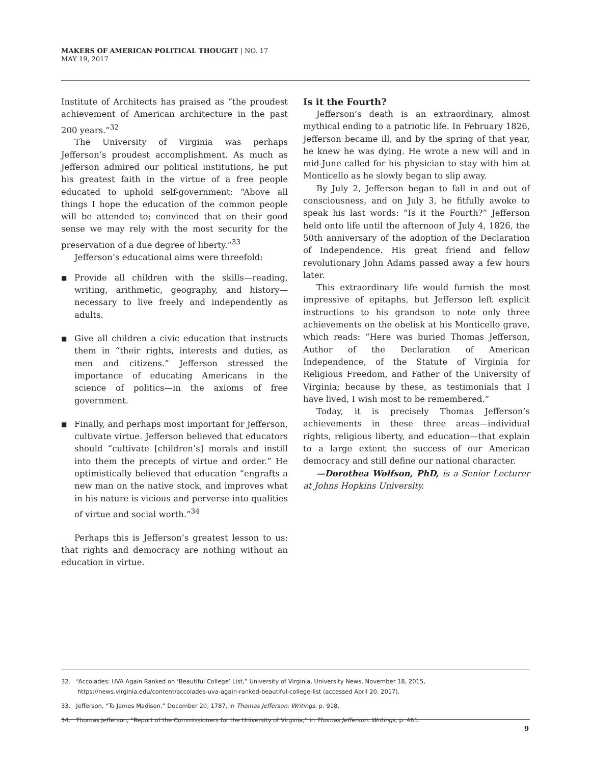MAKERS OF AMERICAN POLITICAL THOUGHT | NO. 17
MAY 19, 2017
Institute of Architects has praised as “the proudest achievement of American architecture in the past 200 years.”<sup>32</sup>
The University of Virginia was perhaps Jefferson’s proudest accomplishment. As much as Jefferson admired our political institutions, he put his greatest faith in the virtue of a free people educated to uphold self-government: “Above all things I hope the education of the common people will be attended to; convinced that on their good sense we may rely with the most security for the preservation of a due degree of liberty.”<sup>33</sup>
Jefferson’s educational aims were threefold:
■ Provide all children with the skills—reading, writing, arithmetic, geography, and history—necessary to live freely and independently as adults.
■ Give all children a civic education that instructs them in “their rights, interests and duties, as men and citizens.” Jefferson stressed the importance of educating Americans in the science of politics—in the axioms of free government.
■ Finally, and perhaps most important for Jefferson, cultivate virtue. Jefferson believed that educators should “cultivate [children’s] morals and instill into them the precepts of virtue and order.” He optimistically believed that education “engrafts a new man on the native stock, and improves what in his nature is vicious and perverse into qualities of virtue and social worth.”<sup>34</sup>
Perhaps this is Jefferson’s greatest lesson to us: that rights and democracy are nothing without an education in virtue.
Is it the Fourth?
Jefferson’s death is an extraordinary, almost mythical ending to a patriotic life. In February 1826, Jefferson became ill, and by the spring of that year, he knew he was dying. He wrote a new will and in mid-June called for his physician to stay with him at Monticello as he slowly began to slip away.
By July 2, Jefferson began to fall in and out of consciousness, and on July 3, he fitfully awoke to speak his last words: “Is it the Fourth?” Jefferson held onto life until the afternoon of July 4, 1826, the 50th anniversary of the adoption of the Declaration of Independence. His great friend and fellow revolutionary John Adams passed away a few hours later.
This extraordinary life would furnish the most impressive of epitaphs, but Jefferson left explicit instructions to his grandson to note only three achievements on the obelisk at his Monticello grave, which reads: “Here was buried Thomas Jefferson, Author of the Declaration of American Independence, of the Statute of Virginia for Religious Freedom, and Father of the University of Virginia; because by these, as testimonials that I have lived, I wish most to be remembered.”
Today, it is precisely Thomas Jefferson’s achievements in these three areas—individual rights, religious liberty, and education—that explain to a large extent the success of our American democracy and still define our national character.
—Dorothea Wolfson, PhD, is a Senior Lecturer at Johns Hopkins University.
32. “Accolades: UVA Again Ranked on ‘Beautiful College’ List,” University of Virginia, University News, November 18, 2015, https://news.virginia.edu/content/accolades-uva-again-ranked-beautiful-college-list (accessed April 20, 2017).
33. Jefferson, “To James Madison,” December 20, 1787, in Thomas Jefferson: Writings, p. 918.
34. Thomas Jefferson, “Report of the Commissioners for the University of Virginia,” in Thomas Jefferson: Writings, p. 461.
9